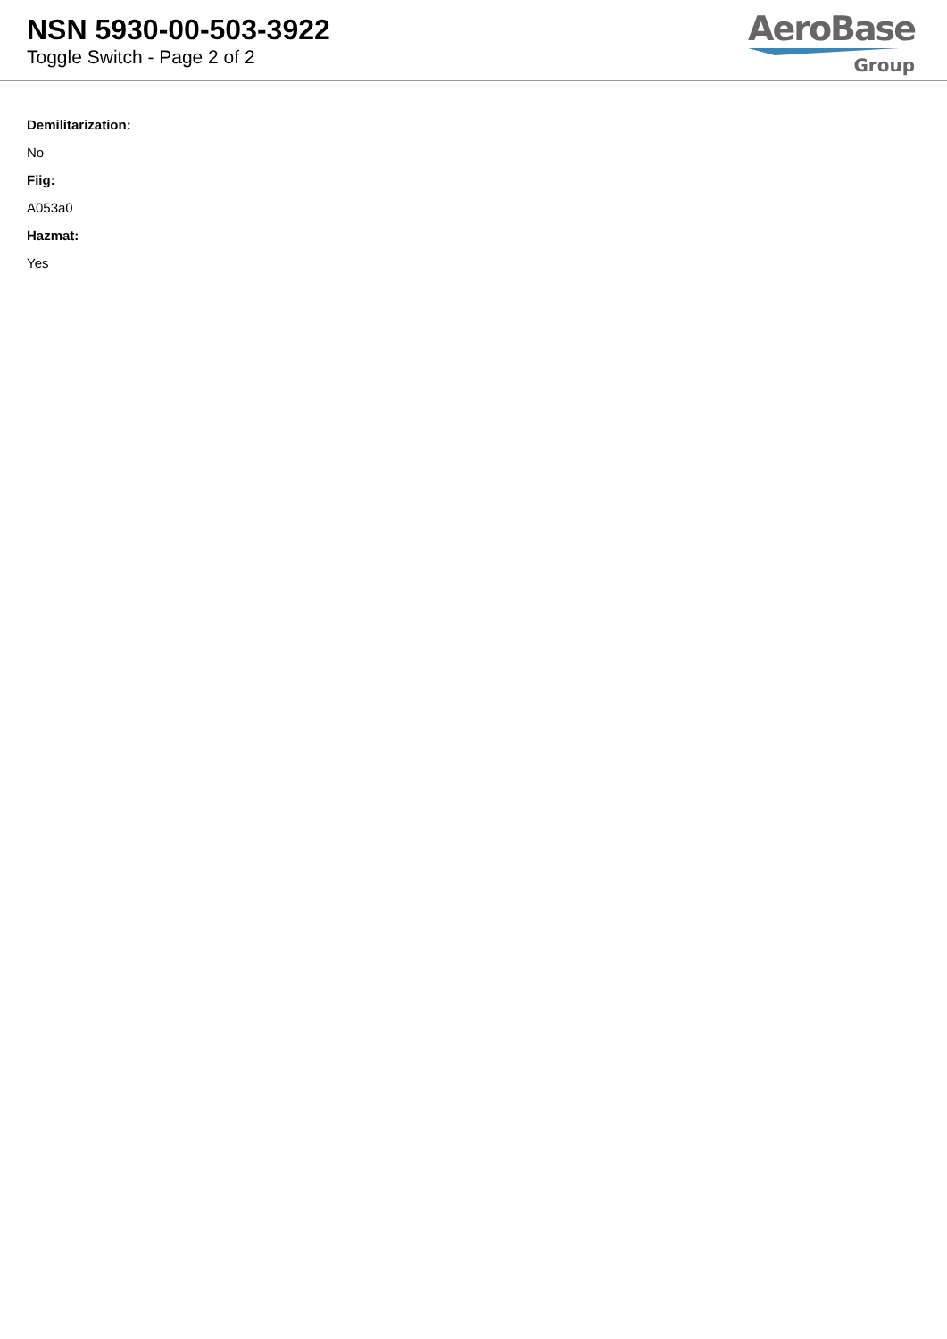NSN 5930-00-503-3922
Toggle Switch - Page 2 of 2
AeroBase
Group
Demilitarization:
No
Fiig:
A053a0
Hazmat:
Yes